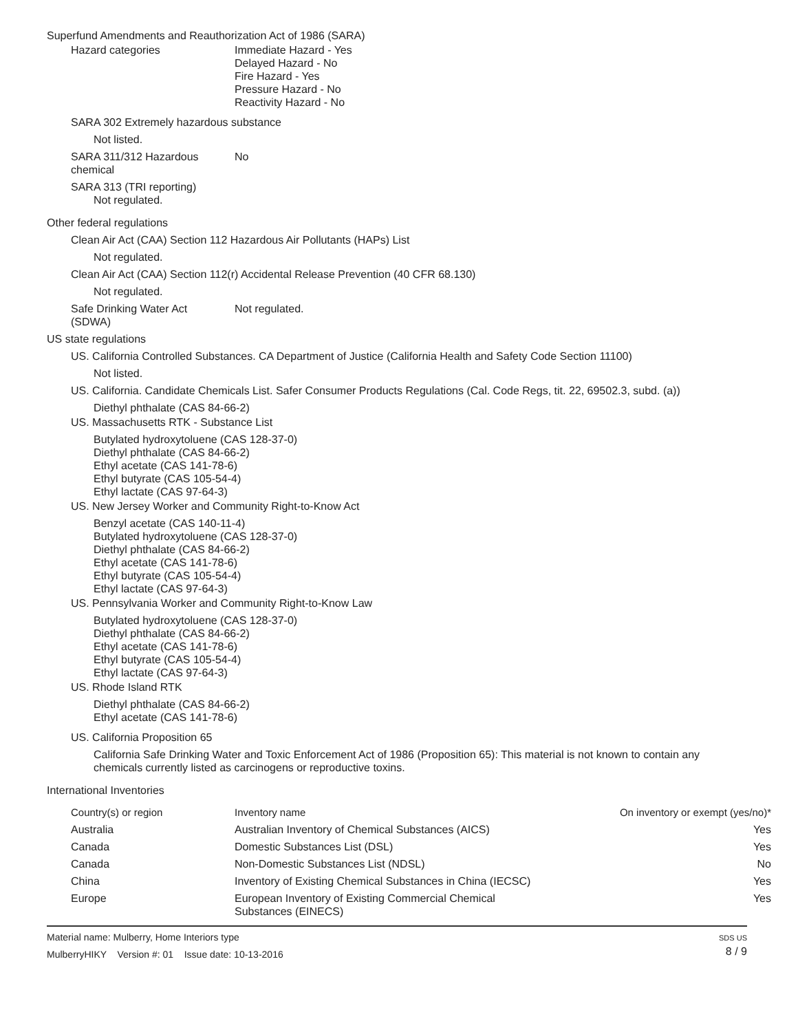Superfund Amendments and Reauthorization Act of 1986 (SARA)
Hazard categories Immediate Hazard - Yes
Delayed Hazard - No
Fire Hazard - Yes
Pressure Hazard - No
Reactivity Hazard - No
SARA 302 Extremely hazardous substance
Not listed.
SARA 311/312 Hazardous
chemical
No
SARA 313 (TRI reporting)
Not regulated.
Other federal regulations
Clean Air Act (CAA) Section 112 Hazardous Air Pollutants (HAPs) List
Not regulated.
Clean Air Act (CAA) Section 112(r) Accidental Release Prevention (40 CFR 68.130)
Not regulated.
Safe Drinking Water Act
(SDWA)
Not regulated.
US state regulations
US. California Controlled Substances. CA Department of Justice (California Health and Safety Code Section 11100)
Not listed.
US. California. Candidate Chemicals List. Safer Consumer Products Regulations (Cal. Code Regs, tit. 22, 69502.3, subd. (a))
Diethyl phthalate (CAS 84-66-2)
US. Massachusetts RTK - Substance List
Butylated hydroxytoluene (CAS 128-37-0)
Diethyl phthalate (CAS 84-66-2)
Ethyl acetate (CAS 141-78-6)
Ethyl butyrate (CAS 105-54-4)
Ethyl lactate (CAS 97-64-3)
US. New Jersey Worker and Community Right-to-Know Act
Benzyl acetate (CAS 140-11-4)
Butylated hydroxytoluene (CAS 128-37-0)
Diethyl phthalate (CAS 84-66-2)
Ethyl acetate (CAS 141-78-6)
Ethyl butyrate (CAS 105-54-4)
Ethyl lactate (CAS 97-64-3)
US. Pennsylvania Worker and Community Right-to-Know Law
Butylated hydroxytoluene (CAS 128-37-0)
Diethyl phthalate (CAS 84-66-2)
Ethyl acetate (CAS 141-78-6)
Ethyl butyrate (CAS 105-54-4)
Ethyl lactate (CAS 97-64-3)
US. Rhode Island RTK
Diethyl phthalate (CAS 84-66-2)
Ethyl acetate (CAS 141-78-6)
US. California Proposition 65
California Safe Drinking Water and Toxic Enforcement Act of 1986 (Proposition 65): This material is not known to contain any chemicals currently listed as carcinogens or reproductive toxins.
International Inventories
| Country(s) or region | Inventory name | On inventory or exempt (yes/no)* |
| --- | --- | --- |
| Australia | Australian Inventory of Chemical Substances (AICS) | Yes |
| Canada | Domestic Substances List (DSL) | Yes |
| Canada | Non-Domestic Substances List (NDSL) | No |
| China | Inventory of Existing Chemical Substances in China (IECSC) | Yes |
| Europe | European Inventory of Existing Commercial Chemical Substances (EINECS) | Yes |
Material name: Mulberry, Home Interiors type
MulberryHIKY Version #: 01 Issue date: 10-13-2016
SDS US
8 / 9